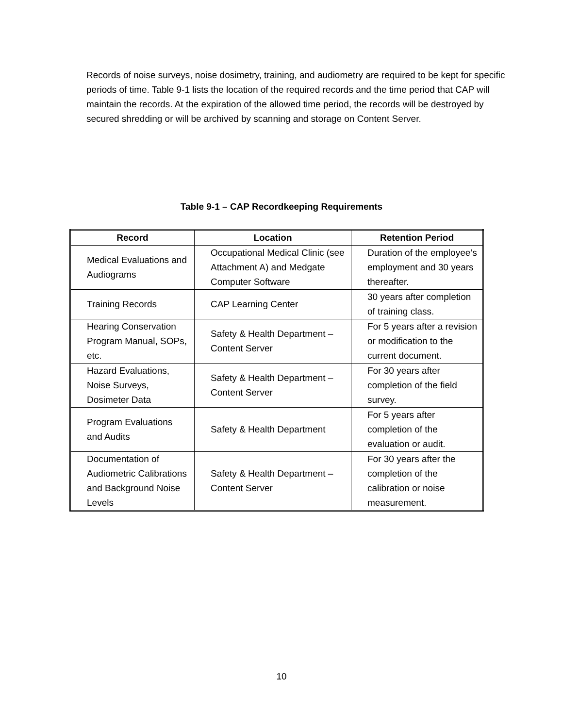Records of noise surveys, noise dosimetry, training, and audiometry are required to be kept for specific periods of time. Table 9-1 lists the location of the required records and the time period that CAP will maintain the records. At the expiration of the allowed time period, the records will be destroyed by secured shredding or will be archived by scanning and storage on Content Server.
Table 9-1 – CAP Recordkeeping Requirements
| Record | Location | Retention Period |
| --- | --- | --- |
| Medical Evaluations and Audiograms | Occupational Medical Clinic (see Attachment A) and Medgate Computer Software | Duration of the employee’s employment and 30 years thereafter. |
| Training Records | CAP Learning Center | 30 years after completion of training class. |
| Hearing Conservation Program Manual, SOPs, etc. | Safety & Health Department – Content Server | For 5 years after a revision or modification to the current document. |
| Hazard Evaluations, Noise Surveys, Dosimeter Data | Safety & Health Department – Content Server | For 30 years after completion of the field survey. |
| Program Evaluations and Audits | Safety & Health Department | For 5 years after completion of the evaluation or audit. |
| Documentation of Audiometric Calibrations and Background Noise Levels | Safety & Health Department – Content Server | For 30 years after the completion of the calibration or noise measurement. |
10